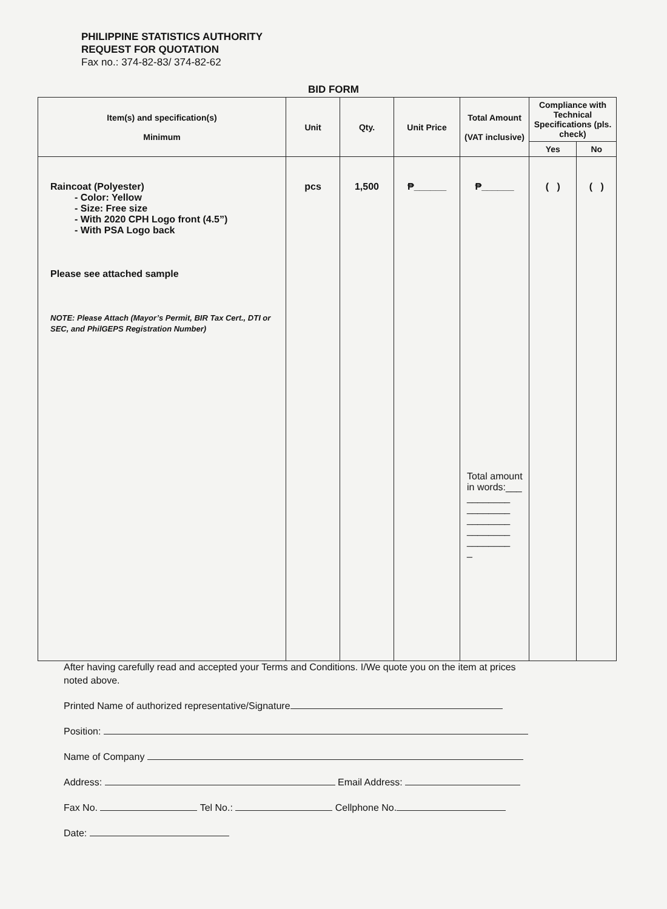PHILIPPINE STATISTICS AUTHORITY
REQUEST FOR QUOTATION
Fax no.: 374-82-83/ 374-82-62
BID FORM
| Item(s) and specification(s) Minimum | Unit | Qty. | Unit Price | Total Amount (VAT inclusive) | Compliance with Technical Specifications (pls. check) | |
| --- | --- | --- | --- | --- | --- | --- |
| | | | | | Yes | No |
| Raincoat (Polyester) - Color: Yellow - Size: Free size - With 2020 CPH Logo front (4.5”) - With PSA Logo back Please see attached sample NOTE: Please Attach (Mayor’s Permit, BIR Tax Cert., DTI or SEC, and PhilGEPS Registration Number) | pcs | 1,500 | ₱______ | ₱______ Total amount in words:___ ________ ________ ________ ________ ________ _ | ( ) | ( ) |
After having carefully read and accepted your Terms and Conditions. I/We quote you on the item at prices noted above.
Printed Name of authorized representative/Signature
Position:
Name of Company
Address: Email Address:
Fax No. Tel No.: Cellphone No.
Date: